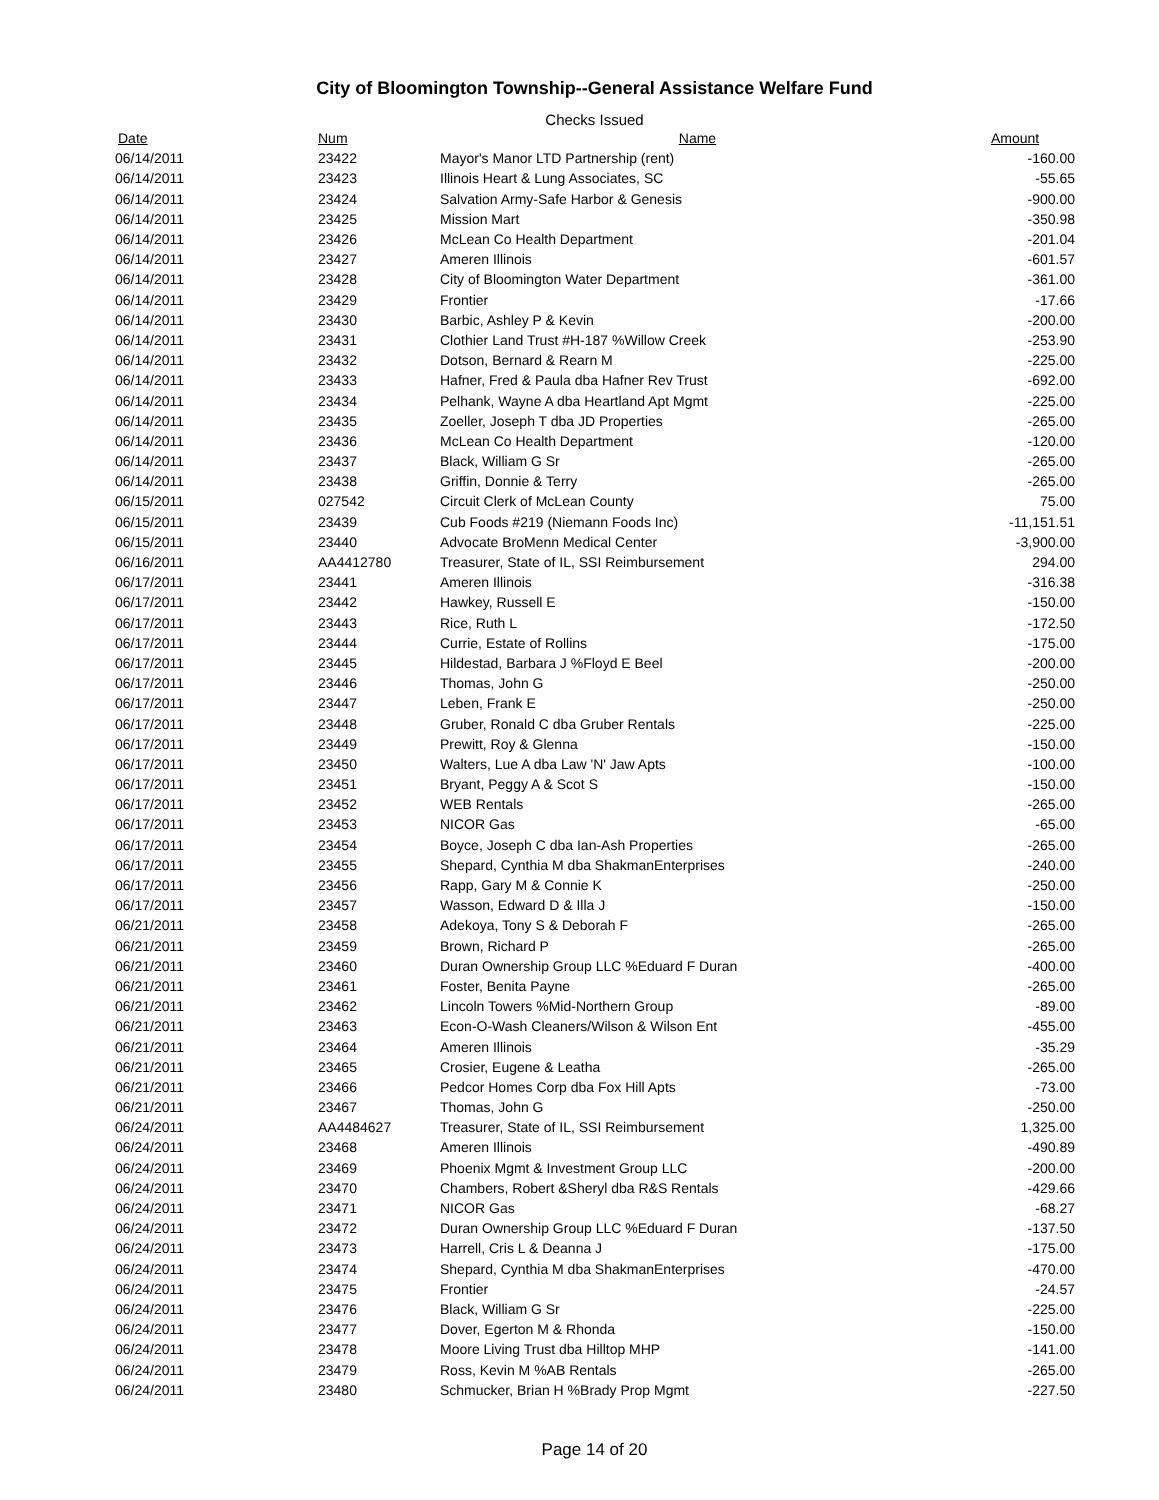City of Bloomington Township--General Assistance Welfare Fund
Checks Issued
| Date | Num | Name | Amount |
| --- | --- | --- | --- |
| 06/14/2011 | 23422 | Mayor's Manor LTD Partnership (rent) | -160.00 |
| 06/14/2011 | 23423 | Illinois Heart & Lung Associates, SC | -55.65 |
| 06/14/2011 | 23424 | Salvation Army-Safe Harbor & Genesis | -900.00 |
| 06/14/2011 | 23425 | Mission Mart | -350.98 |
| 06/14/2011 | 23426 | McLean Co Health Department | -201.04 |
| 06/14/2011 | 23427 | Ameren Illinois | -601.57 |
| 06/14/2011 | 23428 | City of Bloomington Water Department | -361.00 |
| 06/14/2011 | 23429 | Frontier | -17.66 |
| 06/14/2011 | 23430 | Barbic, Ashley P & Kevin | -200.00 |
| 06/14/2011 | 23431 | Clothier Land Trust #H-187 %Willow Creek | -253.90 |
| 06/14/2011 | 23432 | Dotson, Bernard & Rearn M | -225.00 |
| 06/14/2011 | 23433 | Hafner, Fred & Paula dba Hafner Rev Trust | -692.00 |
| 06/14/2011 | 23434 | Pelhank, Wayne A dba Heartland Apt Mgmt | -225.00 |
| 06/14/2011 | 23435 | Zoeller, Joseph T dba JD Properties | -265.00 |
| 06/14/2011 | 23436 | McLean Co Health Department | -120.00 |
| 06/14/2011 | 23437 | Black, William G Sr | -265.00 |
| 06/14/2011 | 23438 | Griffin, Donnie & Terry | -265.00 |
| 06/15/2011 | 027542 | Circuit Clerk of McLean County | 75.00 |
| 06/15/2011 | 23439 | Cub Foods #219 (Niemann Foods Inc) | -11,151.51 |
| 06/15/2011 | 23440 | Advocate BroMenn Medical Center | -3,900.00 |
| 06/16/2011 | AA4412780 | Treasurer, State of IL, SSI Reimbursement | 294.00 |
| 06/17/2011 | 23441 | Ameren Illinois | -316.38 |
| 06/17/2011 | 23442 | Hawkey, Russell E | -150.00 |
| 06/17/2011 | 23443 | Rice, Ruth L | -172.50 |
| 06/17/2011 | 23444 | Currie, Estate of Rollins | -175.00 |
| 06/17/2011 | 23445 | Hildestad, Barbara J %Floyd E Beel | -200.00 |
| 06/17/2011 | 23446 | Thomas, John G | -250.00 |
| 06/17/2011 | 23447 | Leben, Frank E | -250.00 |
| 06/17/2011 | 23448 | Gruber, Ronald C dba Gruber Rentals | -225.00 |
| 06/17/2011 | 23449 | Prewitt, Roy & Glenna | -150.00 |
| 06/17/2011 | 23450 | Walters, Lue A dba Law 'N' Jaw Apts | -100.00 |
| 06/17/2011 | 23451 | Bryant, Peggy A & Scot S | -150.00 |
| 06/17/2011 | 23452 | WEB Rentals | -265.00 |
| 06/17/2011 | 23453 | NICOR Gas | -65.00 |
| 06/17/2011 | 23454 | Boyce, Joseph C dba Ian-Ash Properties | -265.00 |
| 06/17/2011 | 23455 | Shepard, Cynthia M dba ShakmanEnterprises | -240.00 |
| 06/17/2011 | 23456 | Rapp, Gary M & Connie K | -250.00 |
| 06/17/2011 | 23457 | Wasson, Edward D & Illa J | -150.00 |
| 06/21/2011 | 23458 | Adekoya, Tony S & Deborah F | -265.00 |
| 06/21/2011 | 23459 | Brown, Richard P | -265.00 |
| 06/21/2011 | 23460 | Duran Ownership Group LLC %Eduard F Duran | -400.00 |
| 06/21/2011 | 23461 | Foster, Benita Payne | -265.00 |
| 06/21/2011 | 23462 | Lincoln Towers %Mid-Northern Group | -89.00 |
| 06/21/2011 | 23463 | Econ-O-Wash Cleaners/Wilson & Wilson Ent | -455.00 |
| 06/21/2011 | 23464 | Ameren Illinois | -35.29 |
| 06/21/2011 | 23465 | Crosier, Eugene & Leatha | -265.00 |
| 06/21/2011 | 23466 | Pedcor Homes Corp dba Fox Hill Apts | -73.00 |
| 06/21/2011 | 23467 | Thomas, John G | -250.00 |
| 06/24/2011 | AA4484627 | Treasurer, State of IL, SSI Reimbursement | 1,325.00 |
| 06/24/2011 | 23468 | Ameren Illinois | -490.89 |
| 06/24/2011 | 23469 | Phoenix Mgmt & Investment Group LLC | -200.00 |
| 06/24/2011 | 23470 | Chambers, Robert &Sheryl dba R&S Rentals | -429.66 |
| 06/24/2011 | 23471 | NICOR Gas | -68.27 |
| 06/24/2011 | 23472 | Duran Ownership Group LLC %Eduard F Duran | -137.50 |
| 06/24/2011 | 23473 | Harrell, Cris L & Deanna J | -175.00 |
| 06/24/2011 | 23474 | Shepard, Cynthia M dba ShakmanEnterprises | -470.00 |
| 06/24/2011 | 23475 | Frontier | -24.57 |
| 06/24/2011 | 23476 | Black, William G Sr | -225.00 |
| 06/24/2011 | 23477 | Dover, Egerton M & Rhonda | -150.00 |
| 06/24/2011 | 23478 | Moore Living Trust dba Hilltop MHP | -141.00 |
| 06/24/2011 | 23479 | Ross, Kevin M %AB Rentals | -265.00 |
| 06/24/2011 | 23480 | Schmucker, Brian H %Brady Prop Mgmt | -227.50 |
Page 14 of 20